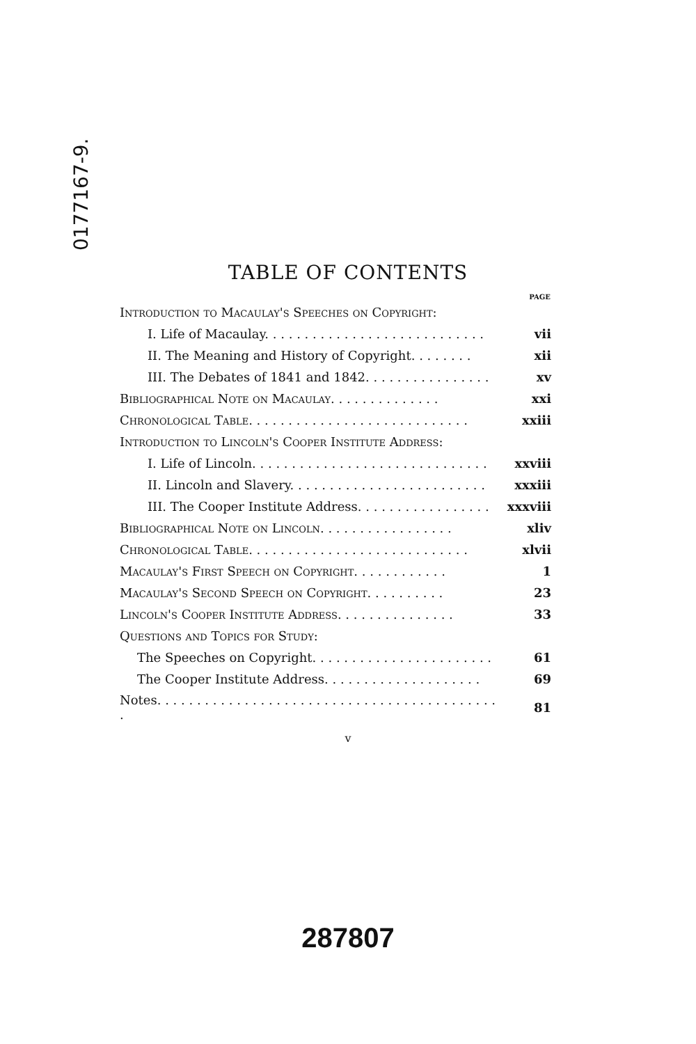0177167-9.
TABLE OF CONTENTS
| | PAGE |
| --- | --- |
| Introduction to Macaulay's Speeches on Copyright: | |
| I. Life of Macaulay. . . . . . . . . . . . . . . . . . . . . . . . . . . . | vii |
| II. The Meaning and History of Copyright. . . . . . . . | xii |
| III. The Debates of 1841 and 1842. . . . . . . . . . . . . . . . | xv |
| Bibliographical Note on Macaulay. . . . . . . . . . . . . . | xxi |
| Chronological Table. . . . . . . . . . . . . . . . . . . . . . . . . . . . | xxiii |
| Introduction to Lincoln's Cooper Institute Address: | |
| I. Life of Lincoln. . . . . . . . . . . . . . . . . . . . . . . . . . . . . . | xxviii |
| II. Lincoln and Slavery. . . . . . . . . . . . . . . . . . . . . . . . . | xxxiii |
| III. The Cooper Institute Address. . . . . . . . . . . . . . . . . | xxxviii |
| Bibliographical Note on Lincoln. . . . . . . . . . . . . . . . . | xliv |
| Chronological Table. . . . . . . . . . . . . . . . . . . . . . . . . . . . | xlvii |
| Macaulay's First Speech on Copyright. . . . . . . . . . . . | 1 |
| Macaulay's Second Speech on Copyright. . . . . . . . . . | 23 |
| Lincoln's Cooper Institute Address. . . . . . . . . . . . . . . | 33 |
| Questions and Topics for Study: | |
| The Speeches on Copyright. . . . . . . . . . . . . . . . . . . . . . . | 61 |
| The Cooper Institute Address. . . . . . . . . . . . . . . . . . . . | 69 |
| Notes. . . . . . . . . . . . . . . . . . . . . . . . . . . . . . . . . . . . . . . . . . . . | 81 |
v
287807